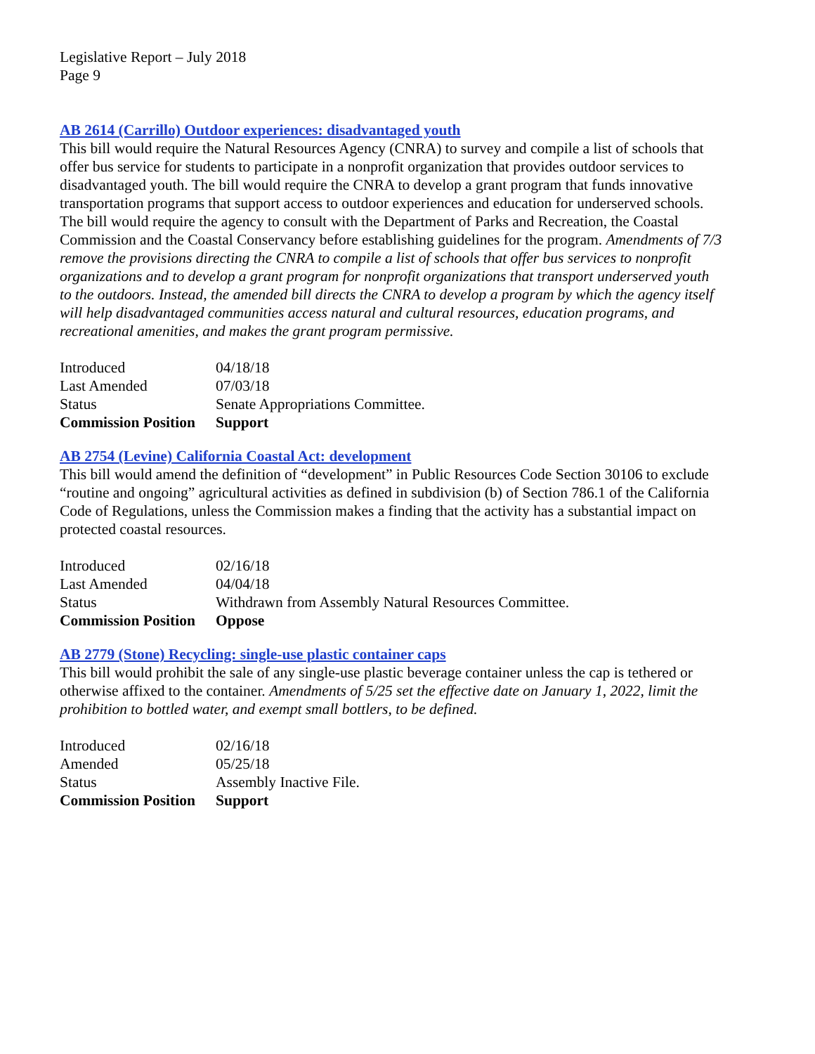Legislative Report – July 2018
Page 9
AB 2614 (Carrillo) Outdoor experiences: disadvantaged youth
This bill would require the Natural Resources Agency (CNRA) to survey and compile a list of schools that offer bus service for students to participate in a nonprofit organization that provides outdoor services to disadvantaged youth. The bill would require the CNRA to develop a grant program that funds innovative transportation programs that support access to outdoor experiences and education for underserved schools. The bill would require the agency to consult with the Department of Parks and Recreation, the Coastal Commission and the Coastal Conservancy before establishing guidelines for the program. Amendments of 7/3 remove the provisions directing the CNRA to compile a list of schools that offer bus services to nonprofit organizations and to develop a grant program for nonprofit organizations that transport underserved youth to the outdoors. Instead, the amended bill directs the CNRA to develop a program by which the agency itself will help disadvantaged communities access natural and cultural resources, education programs, and recreational amenities, and makes the grant program permissive.
| Introduced | 04/18/18 |
| Last Amended | 07/03/18 |
| Status | Senate Appropriations Committee. |
| Commission Position | Support |
AB 2754 (Levine) California Coastal Act: development
This bill would amend the definition of “development” in Public Resources Code Section 30106 to exclude “routine and ongoing” agricultural activities as defined in subdivision (b) of Section 786.1 of the California Code of Regulations, unless the Commission makes a finding that the activity has a substantial impact on protected coastal resources.
| Introduced | 02/16/18 |
| Last Amended | 04/04/18 |
| Status | Withdrawn from Assembly Natural Resources Committee. |
| Commission Position | Oppose |
AB 2779 (Stone) Recycling: single-use plastic container caps
This bill would prohibit the sale of any single-use plastic beverage container unless the cap is tethered or otherwise affixed to the container. Amendments of 5/25 set the effective date on January 1, 2022, limit the prohibition to bottled water, and exempt small bottlers, to be defined.
| Introduced | 02/16/18 |
| Amended | 05/25/18 |
| Status | Assembly Inactive File. |
| Commission Position | Support |